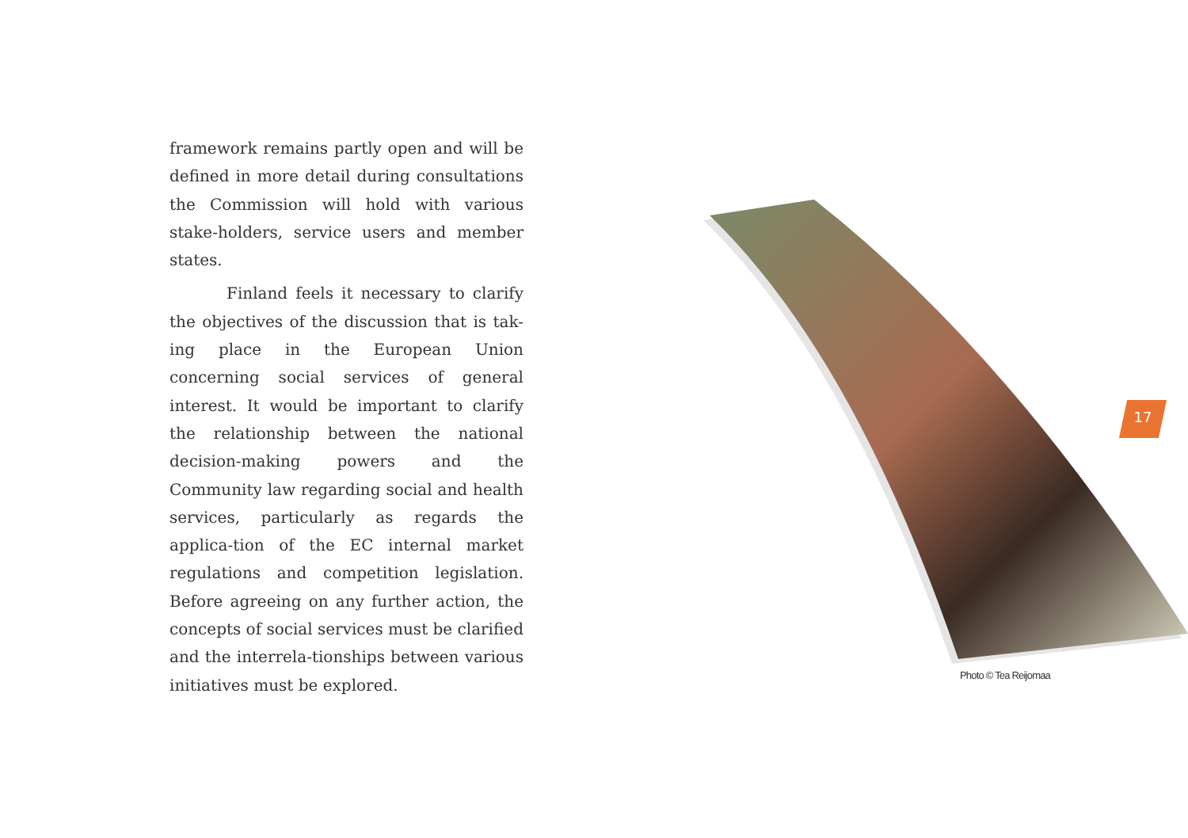framework remains partly open and will be defined in more detail during consultations the Commission will hold with various stake-holders, service users and member states.
Finland feels it necessary to clarify the objectives of the discussion that is tak-ing place in the European Union concerning social services of general interest. It would be important to clarify the relationship between the national decision-making powers and the Community law regarding social and health services, particularly as regards the applica-tion of the EC internal market regulations and competition legislation. Before agreeing on any further action, the concepts of social services must be clarified and the interrela-tionships between various initiatives must be explored.
17
Photo © Tea Reijomaa